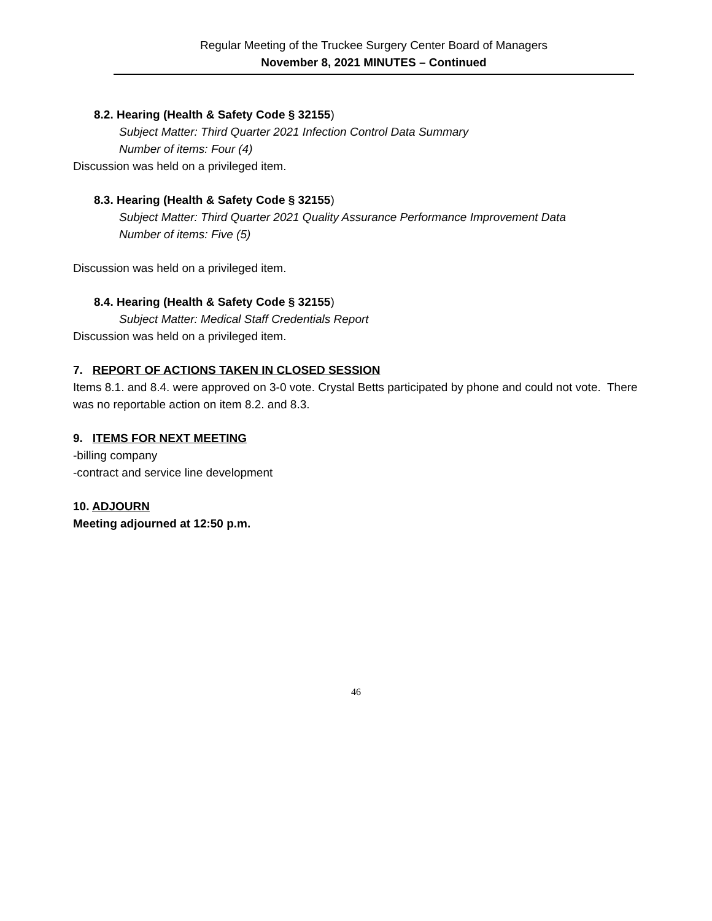Regular Meeting of the Truckee Surgery Center Board of Managers
November 8, 2021 MINUTES – Continued
8.2. Hearing (Health & Safety Code § 32155)
Subject Matter: Third Quarter 2021 Infection Control Data Summary
Number of items: Four (4)
Discussion was held on a privileged item.
8.3. Hearing (Health & Safety Code § 32155)
Subject Matter: Third Quarter 2021 Quality Assurance Performance Improvement Data
Number of items: Five (5)
Discussion was held on a privileged item.
8.4. Hearing (Health & Safety Code § 32155)
Subject Matter: Medical Staff Credentials Report
Discussion was held on a privileged item.
7. REPORT OF ACTIONS TAKEN IN CLOSED SESSION
Items 8.1. and 8.4. were approved on 3-0 vote. Crystal Betts participated by phone and could not vote. There was no reportable action on item 8.2. and 8.3.
9. ITEMS FOR NEXT MEETING
-billing company
-contract and service line development
10. ADJOURN
Meeting adjourned at 12:50 p.m.
46